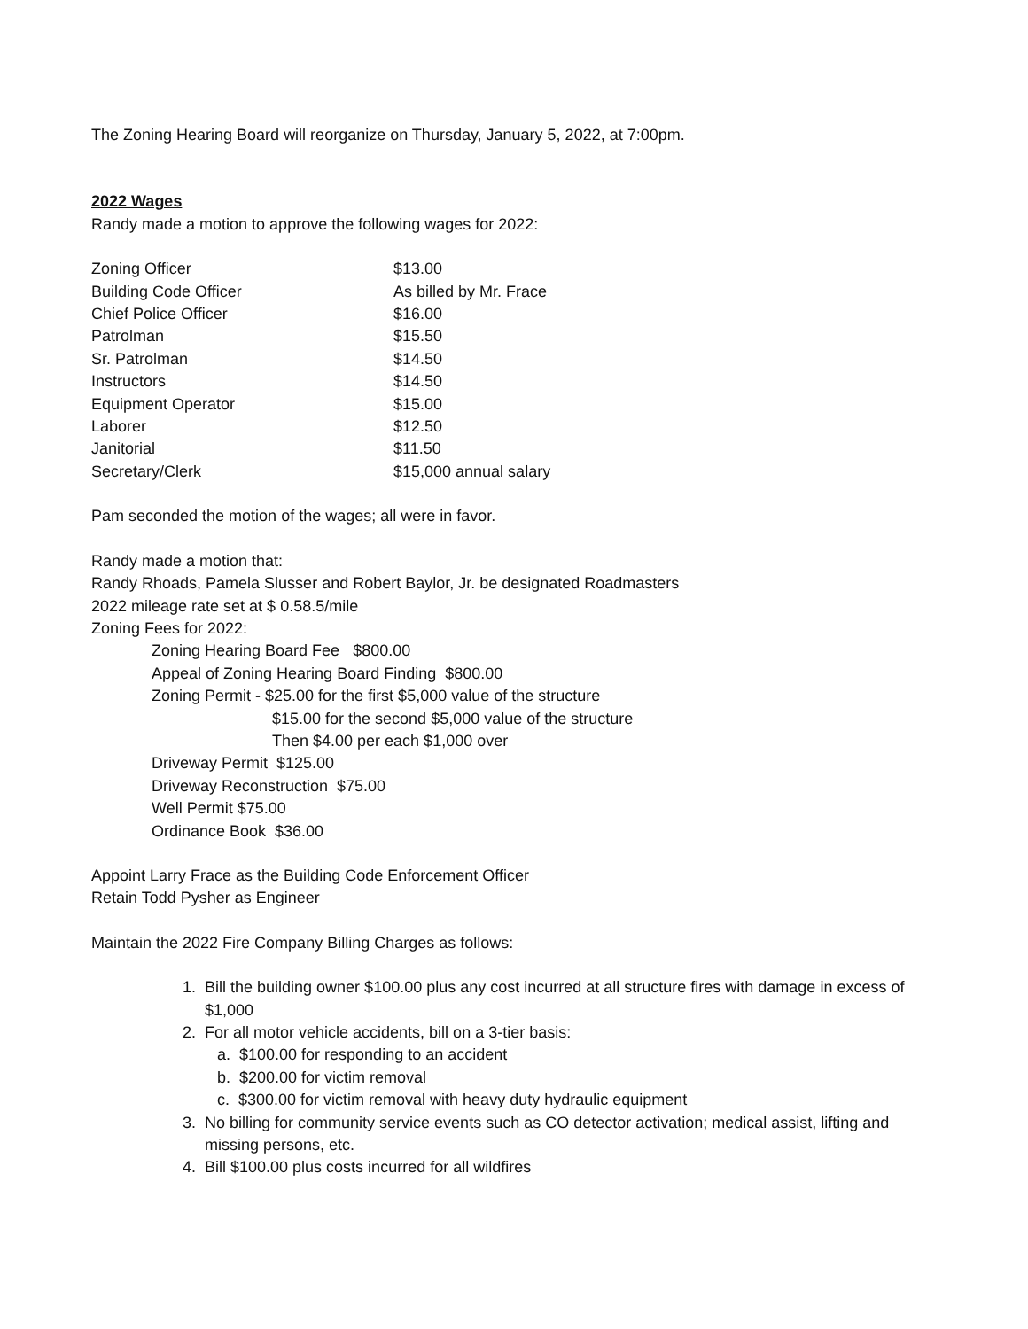The Zoning Hearing Board will reorganize on Thursday, January 5, 2022, at 7:00pm.
2022 Wages
Randy made a motion to approve the following wages for 2022:
| Zoning Officer | $13.00 |
| Building Code Officer | As billed by Mr. Frace |
| Chief Police Officer | $16.00 |
| Patrolman | $15.50 |
| Sr. Patrolman | $14.50 |
| Instructors | $14.50 |
| Equipment Operator | $15.00 |
| Laborer | $12.50 |
| Janitorial | $11.50 |
| Secretary/Clerk | $15,000 annual salary |
Pam seconded the motion of the wages; all were in favor.
Randy made a motion that:
Randy Rhoads, Pamela Slusser and Robert Baylor, Jr. be designated Roadmasters
2022 mileage rate set at $ 0.58.5/mile
Zoning Fees for 2022:
Zoning Hearing Board Fee $800.00
Appeal of Zoning Hearing Board Finding $800.00
Zoning Permit - $25.00 for the first $5,000 value of the structure
$15.00 for the second $5,000 value of the structure
Then $4.00 per each $1,000 over
Driveway Permit $125.00
Driveway Reconstruction $75.00
Well Permit $75.00
Ordinance Book $36.00
Appoint Larry Frace as the Building Code Enforcement Officer
Retain Todd Pysher as Engineer
Maintain the 2022 Fire Company Billing Charges as follows:
1. Bill the building owner $100.00 plus any cost incurred at all structure fires with damage in excess of
$1,000
2. For all motor vehicle accidents, bill on a 3-tier basis:
a. $100.00 for responding to an accident
b. $200.00 for victim removal
c. $300.00 for victim removal with heavy duty hydraulic equipment
3. No billing for community service events such as CO detector activation; medical assist, lifting and
missing persons, etc.
4. Bill $100.00 plus costs incurred for all wildfires